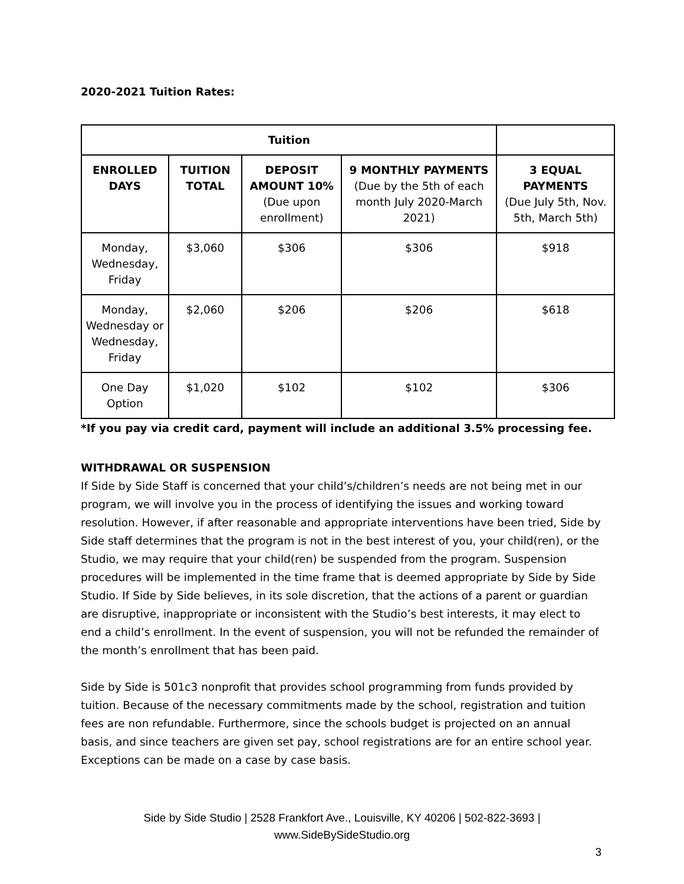2020-2021 Tuition Rates:
| Tuition | | | | |
| --- | --- | --- | --- | --- |
| ENROLLED DAYS | TUITION TOTAL | DEPOSIT AMOUNT 10% (Due upon enrollment) | 9 MONTHLY PAYMENTS (Due by the 5th of each month July 2020-March 2021) | 3 EQUAL PAYMENTS (Due July 5th, Nov. 5th, March 5th) |
| Monday, Wednesday, Friday | $3,060 | $306 | $306 | $918 |
| Monday, Wednesday or Wednesday, Friday | $2,060 | $206 | $206 | $618 |
| One Day Option | $1,020 | $102 | $102 | $306 |
*If you pay via credit card, payment will include an additional 3.5% processing fee.
WITHDRAWAL OR SUSPENSION
If Side by Side Staff is concerned that your child’s/children’s needs are not being met in our program, we will involve you in the process of identifying the issues and working toward resolution. However, if after reasonable and appropriate interventions have been tried, Side by Side staff determines that the program is not in the best interest of you, your child(ren), or the Studio, we may require that your child(ren) be suspended from the program. Suspension procedures will be implemented in the time frame that is deemed appropriate by Side by Side Studio. If Side by Side believes, in its sole discretion, that the actions of a parent or guardian are disruptive, inappropriate or inconsistent with the Studio’s best interests, it may elect to end a child’s enrollment. In the event of suspension, you will not be refunded the remainder of the month’s enrollment that has been paid.
Side by Side is 501c3 nonprofit that provides school programming from funds provided by tuition. Because of the necessary commitments made by the school, registration and tuition fees are non refundable. Furthermore, since the schools budget is projected on an annual basis, and since teachers are given set pay, school registrations are for an entire school year. Exceptions can be made on a case by case basis.
Side by Side Studio | 2528 Frankfort Ave., Louisville, KY 40206 | 502-822-3693 |
www.SideBySideStudio.org
3